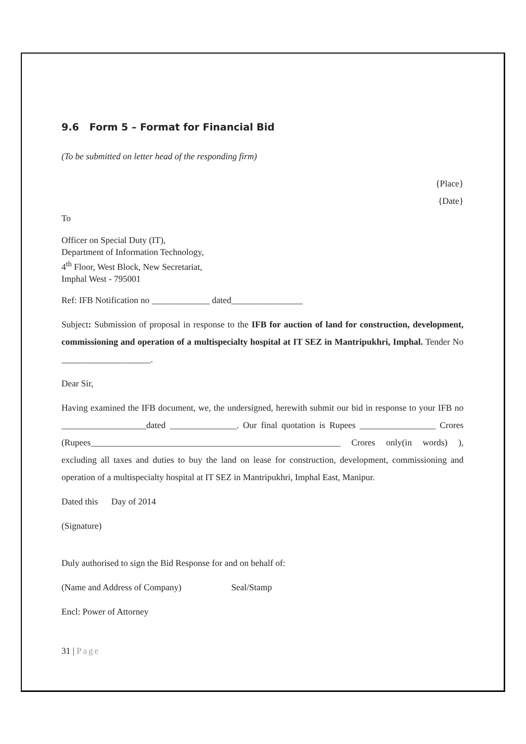9.6 Form 5 – Format for Financial Bid
(To be submitted on letter head of the responding firm)
{Place}
{Date}
To
Officer on Special Duty (IT),
Department of Information Technology,
4<sup>th</sup> Floor, West Block, New Secretariat,
Imphal West - 795001
Ref: IFB Notification no _____________ dated________________
Subject: Submission of proposal in response to the IFB for auction of land for construction, development, commissioning and operation of a multispecialty hospital at IT SEZ in Mantripukhri, Imphal. Tender No ____________________.
Dear Sir,
Having examined the IFB document, we, the undersigned, herewith submit our bid in response to your IFB no ___________________dated _______________. Our final quotation is Rupees _________________ Crores (Rupees________________________________________________________ Crores only(in words) ), excluding all taxes and duties to buy the land on lease for construction, development, commissioning and operation of a multispecialty hospital at IT SEZ in Mantripukhri, Imphal East, Manipur.
Dated this Day of 2014
(Signature)
Duly authorised to sign the Bid Response for and on behalf of:
(Name and Address of Company) Seal/Stamp
Encl: Power of Attorney
31 | Page